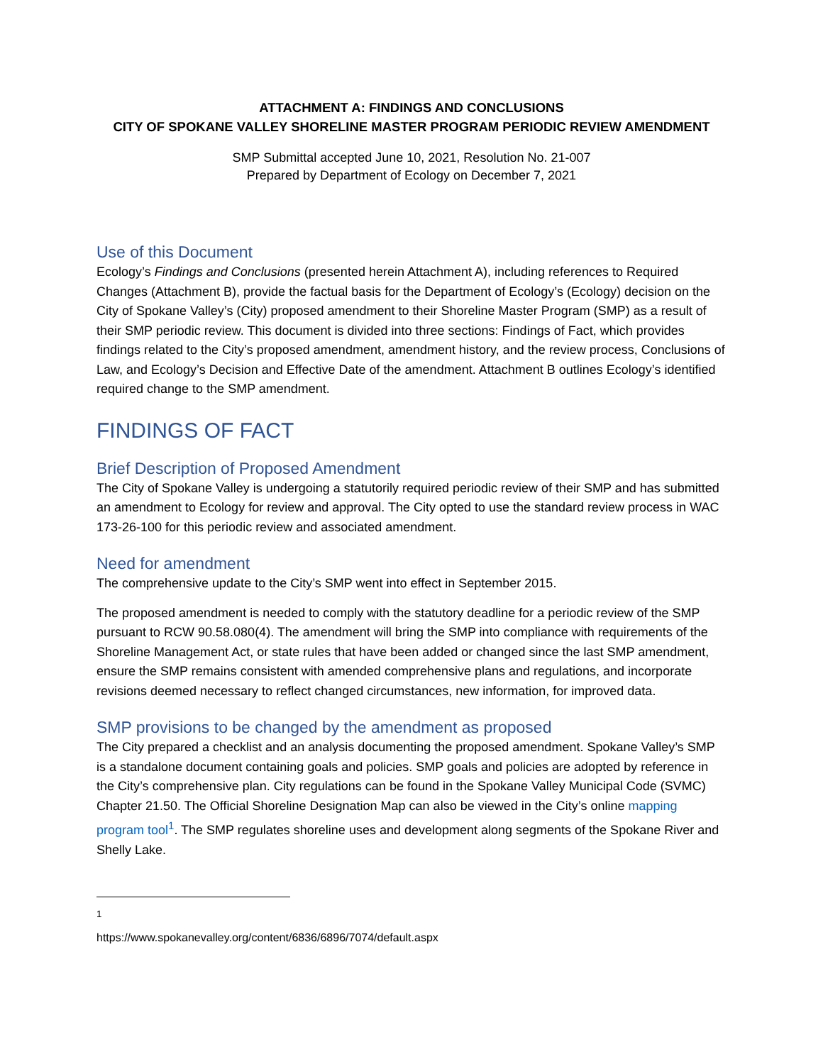ATTACHMENT A: FINDINGS AND CONCLUSIONS
CITY OF SPOKANE VALLEY SHORELINE MASTER PROGRAM PERIODIC REVIEW AMENDMENT
SMP Submittal accepted June 10, 2021, Resolution No. 21-007
Prepared by Department of Ecology on December 7, 2021
Use of this Document
Ecology’s Findings and Conclusions (presented herein Attachment A), including references to Required Changes (Attachment B), provide the factual basis for the Department of Ecology’s (Ecology) decision on the City of Spokane Valley’s (City) proposed amendment to their Shoreline Master Program (SMP) as a result of their SMP periodic review. This document is divided into three sections: Findings of Fact, which provides findings related to the City’s proposed amendment, amendment history, and the review process, Conclusions of Law, and Ecology’s Decision and Effective Date of the amendment. Attachment B outlines Ecology’s identified required change to the SMP amendment.
FINDINGS OF FACT
Brief Description of Proposed Amendment
The City of Spokane Valley is undergoing a statutorily required periodic review of their SMP and has submitted an amendment to Ecology for review and approval. The City opted to use the standard review process in WAC 173-26-100 for this periodic review and associated amendment.
Need for amendment
The comprehensive update to the City’s SMP went into effect in September 2015.
The proposed amendment is needed to comply with the statutory deadline for a periodic review of the SMP pursuant to RCW 90.58.080(4). The amendment will bring the SMP into compliance with requirements of the Shoreline Management Act, or state rules that have been added or changed since the last SMP amendment, ensure the SMP remains consistent with amended comprehensive plans and regulations, and incorporate revisions deemed necessary to reflect changed circumstances, new information, for improved data.
SMP provisions to be changed by the amendment as proposed
The City prepared a checklist and an analysis documenting the proposed amendment. Spokane Valley’s SMP is a standalone document containing goals and policies. SMP goals and policies are adopted by reference in the City’s comprehensive plan. City regulations can be found in the Spokane Valley Municipal Code (SVMC) Chapter 21.50. The Official Shoreline Designation Map can also be viewed in the City’s online mapping program tool<sup>1</sup>. The SMP regulates shoreline uses and development along segments of the Spokane River and Shelly Lake.
<sup>1</sup> https://www.spokanevalley.org/content/6836/6896/7074/default.aspx